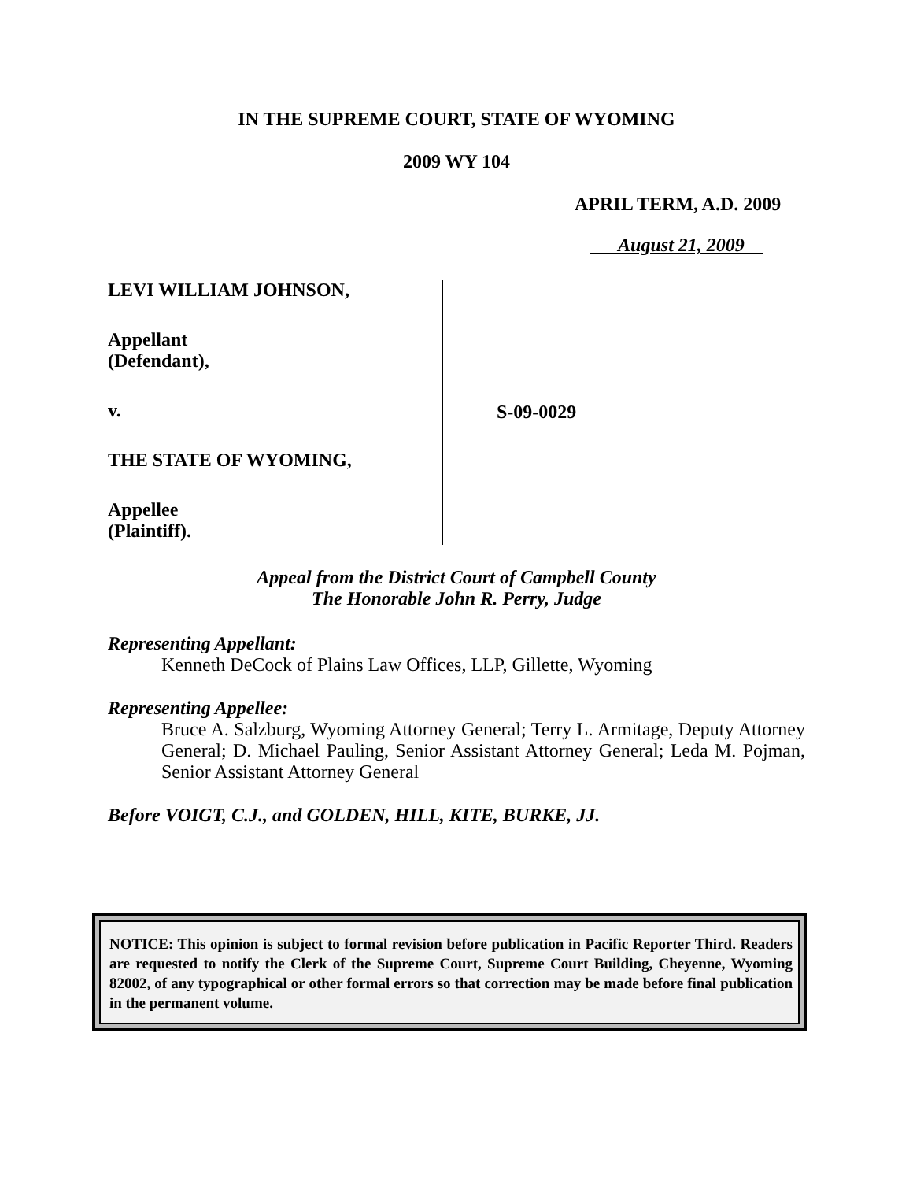IN THE SUPREME COURT, STATE OF WYOMING
2009 WY 104
APRIL TERM, A.D. 2009
August 21, 2009
LEVI WILLIAM JOHNSON,
Appellant
(Defendant),
v.
THE STATE OF WYOMING,
Appellee
(Plaintiff).
S-09-0029
Appeal from the District Court of Campbell County
The Honorable John R. Perry, Judge
Representing Appellant:
Kenneth DeCock of Plains Law Offices, LLP, Gillette, Wyoming
Representing Appellee:
Bruce A. Salzburg, Wyoming Attorney General; Terry L. Armitage, Deputy Attorney General; D. Michael Pauling, Senior Assistant Attorney General; Leda M. Pojman, Senior Assistant Attorney General
Before VOIGT, C.J., and GOLDEN, HILL, KITE, BURKE, JJ.
NOTICE: This opinion is subject to formal revision before publication in Pacific Reporter Third. Readers are requested to notify the Clerk of the Supreme Court, Supreme Court Building, Cheyenne, Wyoming 82002, of any typographical or other formal errors so that correction may be made before final publication in the permanent volume.